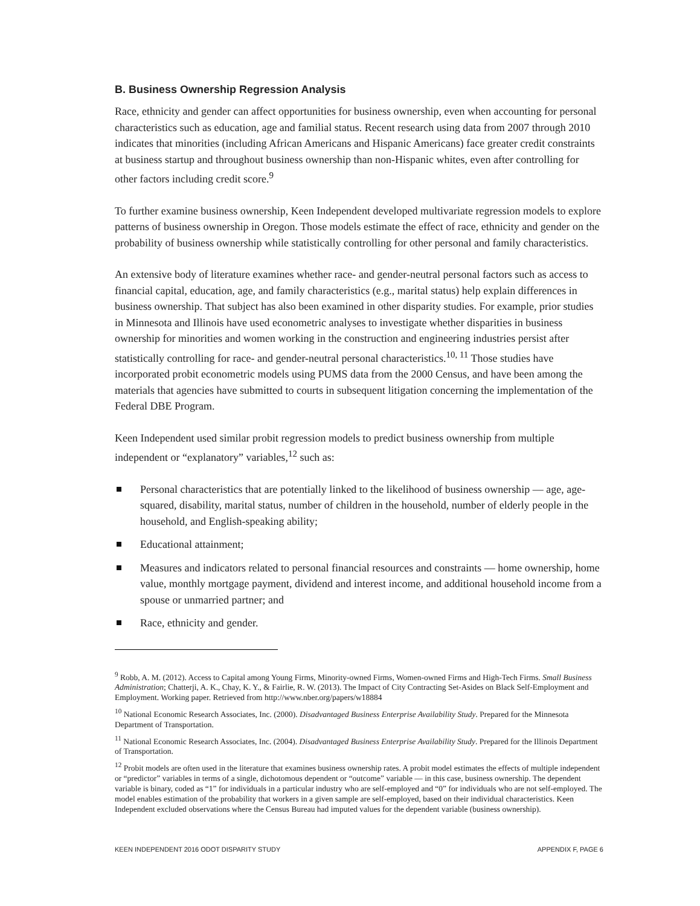B. Business Ownership Regression Analysis
Race, ethnicity and gender can affect opportunities for business ownership, even when accounting for personal characteristics such as education, age and familial status. Recent research using data from 2007 through 2010 indicates that minorities (including African Americans and Hispanic Americans) face greater credit constraints at business startup and throughout business ownership than non-Hispanic whites, even after controlling for other factors including credit score.<sup>9</sup>
To further examine business ownership, Keen Independent developed multivariate regression models to explore patterns of business ownership in Oregon. Those models estimate the effect of race, ethnicity and gender on the probability of business ownership while statistically controlling for other personal and family characteristics.
An extensive body of literature examines whether race- and gender-neutral personal factors such as access to financial capital, education, age, and family characteristics (e.g., marital status) help explain differences in business ownership. That subject has also been examined in other disparity studies. For example, prior studies in Minnesota and Illinois have used econometric analyses to investigate whether disparities in business ownership for minorities and women working in the construction and engineering industries persist after statistically controlling for race- and gender-neutral personal characteristics.<sup>10, 11</sup> Those studies have incorporated probit econometric models using PUMS data from the 2000 Census, and have been among the materials that agencies have submitted to courts in subsequent litigation concerning the implementation of the Federal DBE Program.
Keen Independent used similar probit regression models to predict business ownership from multiple independent or “explanatory” variables,<sup>12</sup> such as:
Personal characteristics that are potentially linked to the likelihood of business ownership — age, age-squared, disability, marital status, number of children in the household, number of elderly people in the household, and English-speaking ability;
Educational attainment;
Measures and indicators related to personal financial resources and constraints — home ownership, home value, monthly mortgage payment, dividend and interest income, and additional household income from a spouse or unmarried partner; and
Race, ethnicity and gender.
<sup>9</sup> Robb, A. M. (2012). Access to Capital among Young Firms, Minority-owned Firms, Women-owned Firms and High-Tech Firms. Small Business Administration; Chatterji, A. K., Chay, K. Y., & Fairlie, R. W. (2013). The Impact of City Contracting Set-Asides on Black Self-Employment and Employment. Working paper. Retrieved from http://www.nber.org/papers/w18884
<sup>10</sup> National Economic Research Associates, Inc. (2000). Disadvantaged Business Enterprise Availability Study. Prepared for the Minnesota Department of Transportation.
<sup>11</sup> National Economic Research Associates, Inc. (2004). Disadvantaged Business Enterprise Availability Study. Prepared for the Illinois Department of Transportation.
<sup>12</sup> Probit models are often used in the literature that examines business ownership rates. A probit model estimates the effects of multiple independent or “predictor” variables in terms of a single, dichotomous dependent or “outcome” variable — in this case, business ownership. The dependent variable is binary, coded as “1” for individuals in a particular industry who are self-employed and “0” for individuals who are not self-employed. The model enables estimation of the probability that workers in a given sample are self-employed, based on their individual characteristics. Keen Independent excluded observations where the Census Bureau had imputed values for the dependent variable (business ownership).
KEEN INDEPENDENT 2016 ODOT DISPARITY STUDY APPENDIX F, PAGE 6